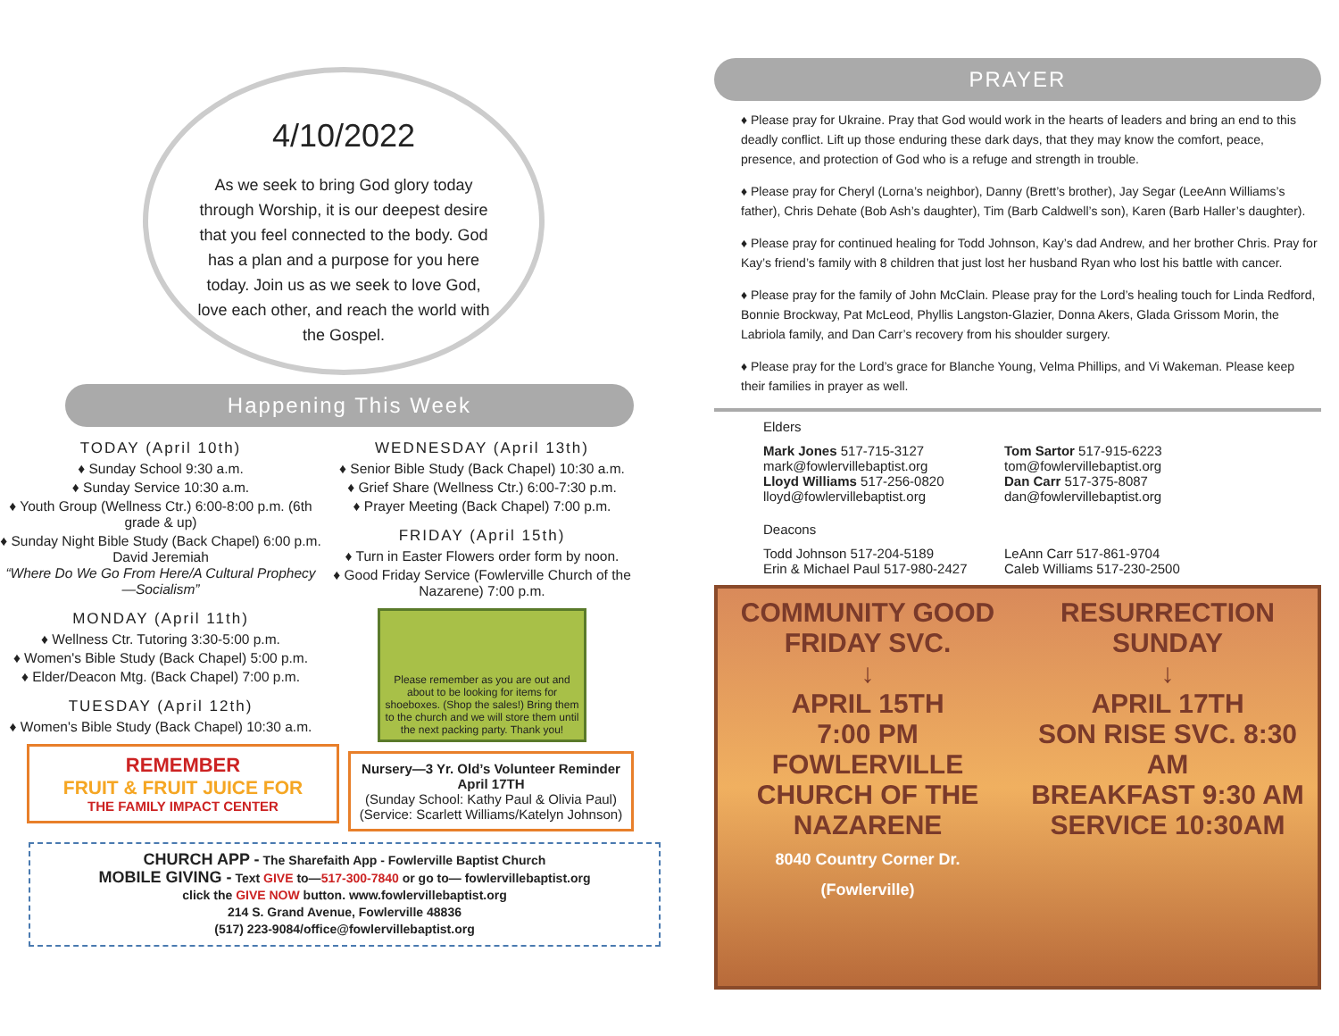4/10/2022
As we seek to bring God glory today through Worship, it is our deepest desire that you feel connected to the body. God has a plan and a purpose for you here today. Join us as we seek to love God, love each other, and reach the world with the Gospel.
Happening This Week
TODAY (April 10th)
♦ Sunday School 9:30 a.m.
♦ Sunday Service 10:30 a.m.
♦ Youth Group (Wellness Ctr.) 6:00-8:00 p.m. (6th grade & up)
♦ Sunday Night Bible Study (Back Chapel) 6:00 p.m. David Jeremiah
“Where Do We Go From Here/A Cultural Prophecy—Socialism”
MONDAY (April 11th)
♦ Wellness Ctr. Tutoring 3:30-5:00 p.m.
♦ Women's Bible Study (Back Chapel) 5:00 p.m.
♦ Elder/Deacon Mtg. (Back Chapel) 7:00 p.m.
TUESDAY (April 12th)
♦ Women's Bible Study (Back Chapel) 10:30 a.m.
REMEMBER
FRUIT & FRUIT JUICE FOR
THE FAMILY IMPACT CENTER
WEDNESDAY (April 13th)
♦ Senior Bible Study (Back Chapel) 10:30 a.m.
♦ Grief Share (Wellness Ctr.) 6:00-7:30 p.m.
♦ Prayer Meeting (Back Chapel) 7:00 p.m.
FRIDAY (April 15th)
♦ Turn in Easter Flowers order form by noon.
♦ Good Friday Service (Fowlerville Church of the Nazarene) 7:00 p.m.
Please remember as you are out and about to be looking for items for shoeboxes. (Shop the sales!) Bring them to the church and we will store them until the next packing party. Thank you!
Nursery—3 Yr. Old’s Volunteer Reminder
April 17TH
(Sunday School: Kathy Paul & Olivia Paul)
(Service: Scarlett Williams/Katelyn Johnson)
CHURCH APP - The Sharefaith App - Fowlerville Baptist Church
MOBILE GIVING - Text GIVE to—517-300-7840 or go to— fowlervillebaptist.org
click the GIVE NOW button. www.fowlervillebaptist.org
214 S. Grand Avenue, Fowlerville 48836
(517) 223-9084/office@fowlervillebaptist.org
PRAYER
♦ Please pray for Ukraine. Pray that God would work in the hearts of leaders and bring an end to this deadly conflict. Lift up those enduring these dark days, that they may know the comfort, peace, presence, and protection of God who is a refuge and strength in trouble.
♦ Please pray for Cheryl (Lorna’s neighbor), Danny (Brett’s brother), Jay Segar (LeeAnn Williams’s father), Chris Dehate (Bob Ash’s daughter), Tim (Barb Caldwell’s son), Karen (Barb Haller’s daughter).
♦ Please pray for continued healing for Todd Johnson, Kay’s dad Andrew, and her brother Chris. Pray for Kay’s friend’s family with 8 children that just lost her husband Ryan who lost his battle with cancer.
♦ Please pray for the family of John McClain. Please pray for the Lord’s healing touch for Linda Redford, Bonnie Brockway, Pat McLeod, Phyllis Langston-Glazier, Donna Akers, Glada Grissom Morin, the Labriola family, and Dan Carr’s recovery from his shoulder surgery.
♦ Please pray for the Lord’s grace for Blanche Young, Velma Phillips, and Vi Wakeman. Please keep their families in prayer as well.
Elders
Mark Jones 517-715-3127
mark@fowlervillebaptist.org
Lloyd Williams 517-256-0820
lloyd@fowlervillebaptist.org
Tom Sartor 517-915-6223
tom@fowlervillebaptist.org
Dan Carr 517-375-8087
dan@fowlervillebaptist.org
Deacons
Todd Johnson 517-204-5189
Erin & Michael Paul 517-980-2427
LeAnn Carr 517-861-9704
Caleb Williams 517-230-2500
COMMUNITY GOOD FRIDAY SVC.
↓
APRIL 15TH
7:00 PM
FOWLERVILLE CHURCH OF THE NAZARENE
8040 Country Corner Dr. (Fowlerville)
RESURRECTION SUNDAY
↓
APRIL 17TH
SON RISE SVC. 8:30 AM
BREAKFAST 9:30 AM
SERVICE 10:30AM